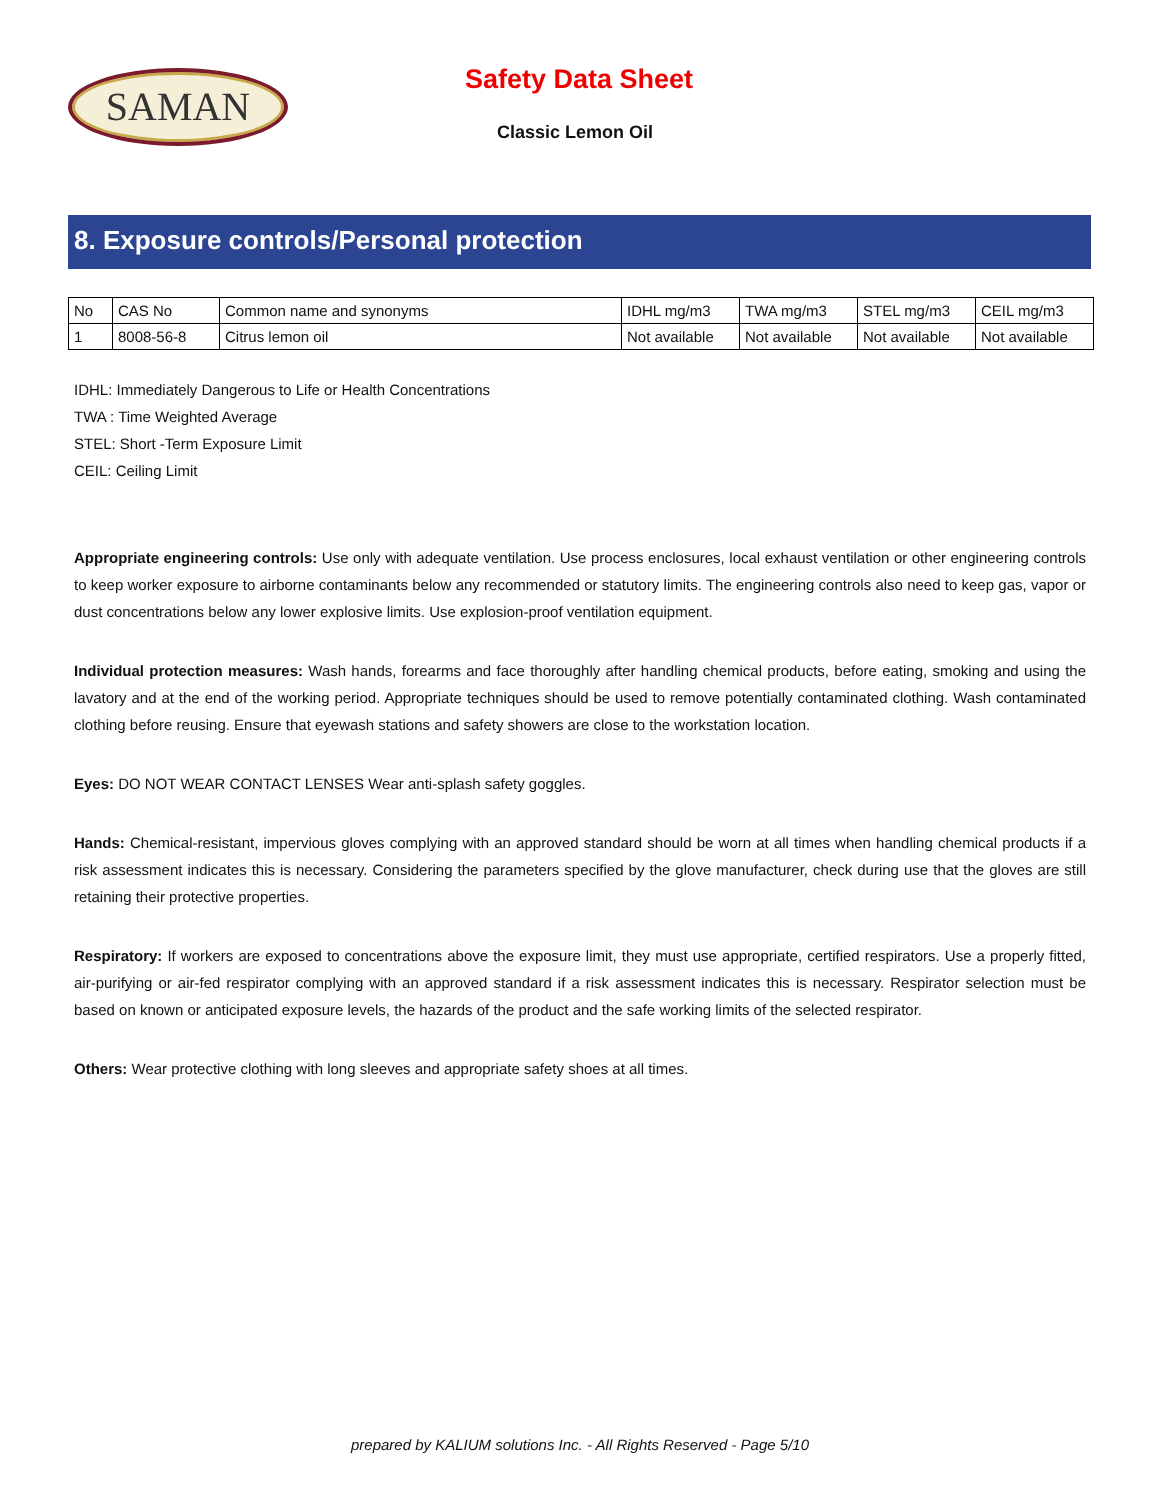SAMAN Safety Data Sheet
Classic Lemon Oil
8. Exposure controls/Personal protection
| No | CAS No | Common name and synonyms | IDHL mg/m3 | TWA mg/m3 | STEL mg/m3 | CEIL mg/m3 |
| 1 | 8008-56-8 | Citrus lemon oil | Not available | Not available | Not available | Not available |
IDHL: Immediately Dangerous to Life or Health Concentrations
TWA : Time Weighted Average
STEL: Short -Term Exposure Limit
CEIL: Ceiling Limit
Appropriate engineering controls: Use only with adequate ventilation. Use process enclosures, local exhaust ventilation or other engineering controls to keep worker exposure to airborne contaminants below any recommended or statutory limits. The engineering controls also need to keep gas, vapor or dust concentrations below any lower explosive limits. Use explosion-proof ventilation equipment.
Individual protection measures: Wash hands, forearms and face thoroughly after handling chemical products, before eating, smoking and using the lavatory and at the end of the working period. Appropriate techniques should be used to remove potentially contaminated clothing. Wash contaminated clothing before reusing. Ensure that eyewash stations and safety showers are close to the workstation location.
Eyes: DO NOT WEAR CONTACT LENSES Wear anti-splash safety goggles.
Hands: Chemical-resistant, impervious gloves complying with an approved standard should be worn at all times when handling chemical products if a risk assessment indicates this is necessary. Considering the parameters specified by the glove manufacturer, check during use that the gloves are still retaining their protective properties.
Respiratory: If workers are exposed to concentrations above the exposure limit, they must use appropriate, certified respirators. Use a properly fitted, air-purifying or air-fed respirator complying with an approved standard if a risk assessment indicates this is necessary. Respirator selection must be based on known or anticipated exposure levels, the hazards of the product and the safe working limits of the selected respirator.
Others: Wear protective clothing with long sleeves and appropriate safety shoes at all times.
prepared by KALIUM solutions Inc. - All Rights Reserved - Page 5/10